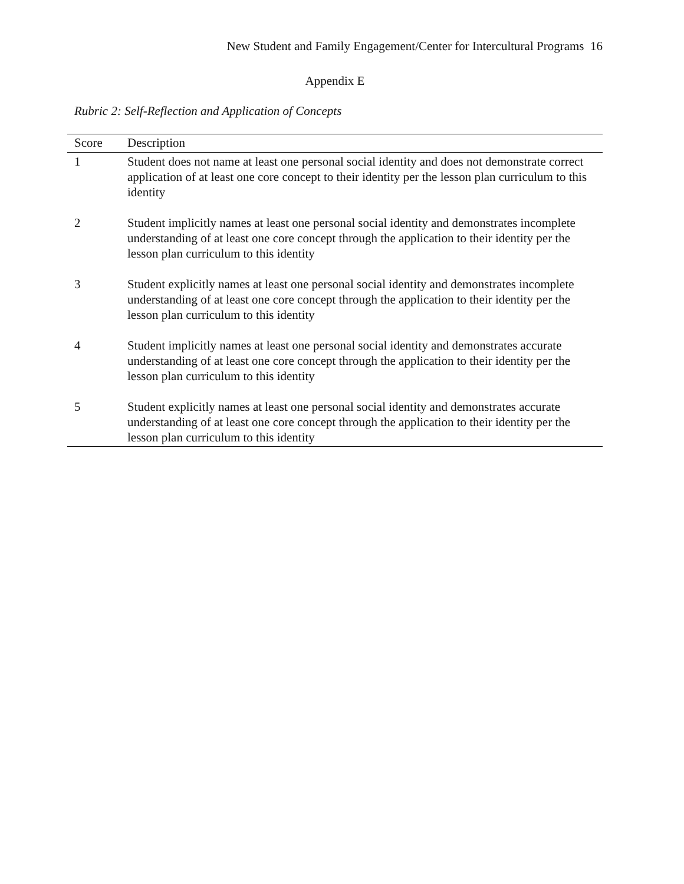New Student and Family Engagement/Center for Intercultural Programs 16
Appendix E
Rubric 2: Self-Reflection and Application of Concepts
| Score | Description |
| --- | --- |
| 1 | Student does not name at least one personal social identity and does not demonstrate correct application of at least one core concept to their identity per the lesson plan curriculum to this identity |
| 2 | Student implicitly names at least one personal social identity and demonstrates incomplete understanding of at least one core concept through the application to their identity per the lesson plan curriculum to this identity |
| 3 | Student explicitly names at least one personal social identity and demonstrates incomplete understanding of at least one core concept through the application to their identity per the lesson plan curriculum to this identity |
| 4 | Student implicitly names at least one personal social identity and demonstrates accurate understanding of at least one core concept through the application to their identity per the lesson plan curriculum to this identity |
| 5 | Student explicitly names at least one personal social identity and demonstrates accurate understanding of at least one core concept through the application to their identity per the lesson plan curriculum to this identity |